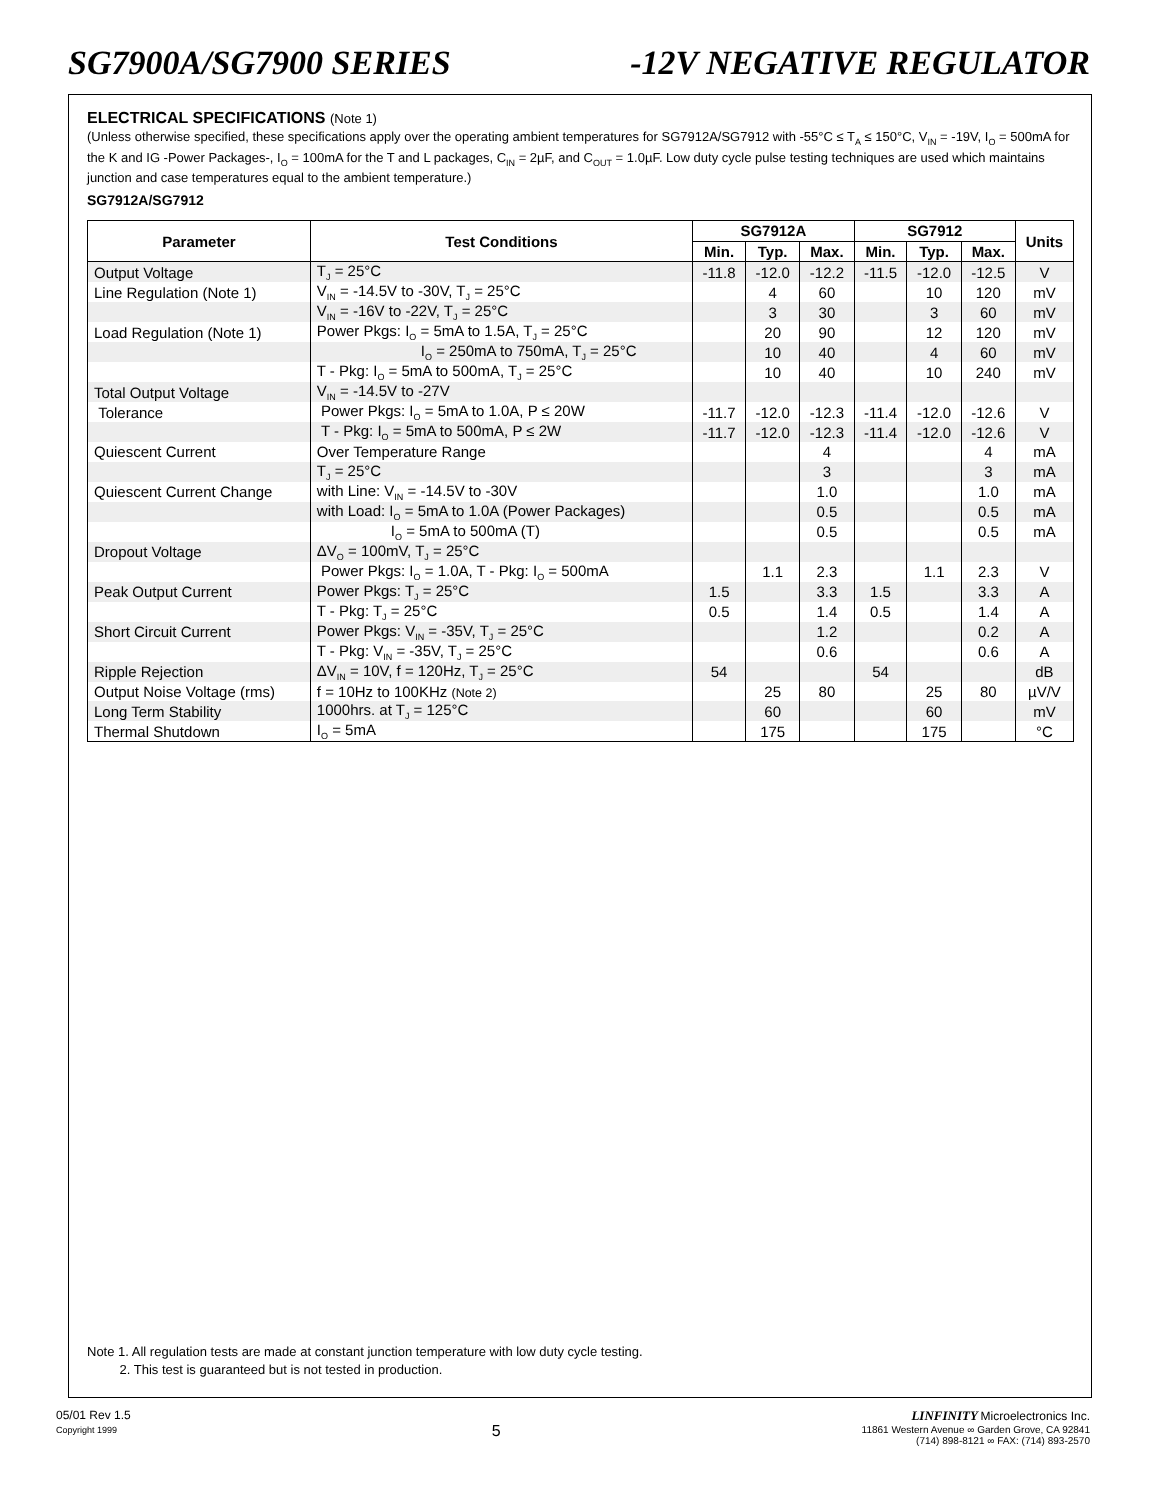SG7900A/SG7900 SERIES -12V NEGATIVE REGULATOR
ELECTRICAL SPECIFICATIONS (Note 1)
(Unless otherwise specified, these specifications apply over the operating ambient temperatures for SG7912A/SG7912 with -55°C ≤ T<sub>A</sub> ≤ 150°C, V<sub>IN</sub> = -19V, I<sub>O</sub> = 500mA for the K and IG -Power Packages-, I<sub>O</sub> = 100mA for the T and L packages, C<sub>IN</sub> = 2µF, and C<sub>OUT</sub> = 1.0µF. Low duty cycle pulse testing techniques are used which maintains junction and case temperatures equal to the ambient temperature.)
SG7912A/SG7912
| Parameter | Test Conditions | SG7912A | | | SG7912 | | | Units |
| --- | --- | --- | --- | --- | --- | --- | --- | --- |
| | | Min. | Typ. | Max. | Min. | Typ. | Max. | |
| Output Voltage | T<sub>J</sub> = 25°C | -11.8 | -12.0 | -12.2 | -11.5 | -12.0 | -12.5 | V |
| Line Regulation (Note 1) | V<sub>IN</sub> = -14.5V to -30V, T<sub>J</sub> = 25°C | | 4 | 60 | | 10 | 120 | mV |
| | V<sub>IN</sub> = -16V to -22V, T<sub>J</sub> = 25°C | | 3 | 30 | | 3 | 60 | mV |
| Load Regulation (Note 1) | Power Pkgs: I<sub>O</sub> = 5mA to 1.5A, T<sub>J</sub> = 25°C | | 20 | 90 | | 12 | 120 | mV |
| | I<sub>O</sub> = 250mA to 750mA, T<sub>J</sub> = 25°C | | 10 | 40 | | 4 | 60 | mV |
| | T - Pkg: I<sub>O</sub> = 5mA to 500mA, T<sub>J</sub> = 25°C | | 10 | 40 | | 10 | 240 | mV |
| Total Output Voltage | V<sub>IN</sub> = -14.5V to -27V | | | | | | | |
| Tolerance | Power Pkgs: I<sub>O</sub> = 5mA to 1.0A, P ≤ 20W | -11.7 | -12.0 | -12.3 | -11.4 | -12.0 | -12.6 | V |
| | T - Pkg: I<sub>O</sub> = 5mA to 500mA, P ≤ 2W | -11.7 | -12.0 | -12.3 | -11.4 | -12.0 | -12.6 | V |
| Quiescent Current | Over Temperature Range | | | 4 | | | 4 | mA |
| | T<sub>J</sub> = 25°C | | | 3 | | | 3 | mA |
| Quiescent Current Change | with Line: V<sub>IN</sub> = -14.5V to -30V | | | 1.0 | | | 1.0 | mA |
| | with Load: I<sub>O</sub> = 5mA to 1.0A (Power Packages) | | | 0.5 | | | 0.5 | mA |
| | I<sub>O</sub> = 5mA to 500mA (T) | | | 0.5 | | | 0.5 | mA |
| Dropout Voltage | ΔV<sub>O</sub> = 100mV, T<sub>J</sub> = 25°C | | | | | | | |
| | Power Pkgs: I<sub>O</sub> = 1.0A, T - Pkg: I<sub>O</sub> = 500mA | | 1.1 | 2.3 | | 1.1 | 2.3 | V |
| Peak Output Current | Power Pkgs: T<sub>J</sub> = 25°C | 1.5 | | 3.3 | 1.5 | | 3.3 | A |
| | T - Pkg: T<sub>J</sub> = 25°C | 0.5 | | 1.4 | 0.5 | | 1.4 | A |
| Short Circuit Current | Power Pkgs: V<sub>IN</sub> = -35V, T<sub>J</sub> = 25°C | | | 1.2 | | | 0.2 | A |
| | T - Pkg: V<sub>IN</sub> = -35V, T<sub>J</sub> = 25°C | | | 0.6 | | | 0.6 | A |
| Ripple Rejection | ΔV<sub>IN</sub> = 10V, f = 120Hz, T<sub>J</sub> = 25°C | 54 | | | 54 | | | dB |
| Output Noise Voltage (rms) | f = 10Hz to 100KHz (Note 2) | | 25 | 80 | | 25 | 80 | µV/V |
| Long Term Stability | 1000hrs. at T<sub>J</sub> = 125°C | | 60 | | | 60 | | mV |
| Thermal Shutdown | I<sub>O</sub> = 5mA | | 175 | | | 175 | | °C |
Note 1. All regulation tests are made at constant junction temperature with low duty cycle testing.
2. This test is guaranteed but is not tested in production.
05/01 Rev 1.5
Copyright 1999
5
LINFINITY Microelectronics Inc.
11861 Western Avenue ∞ Garden Grove, CA 92841
(714) 898-8121 ∞ FAX: (714) 893-2570